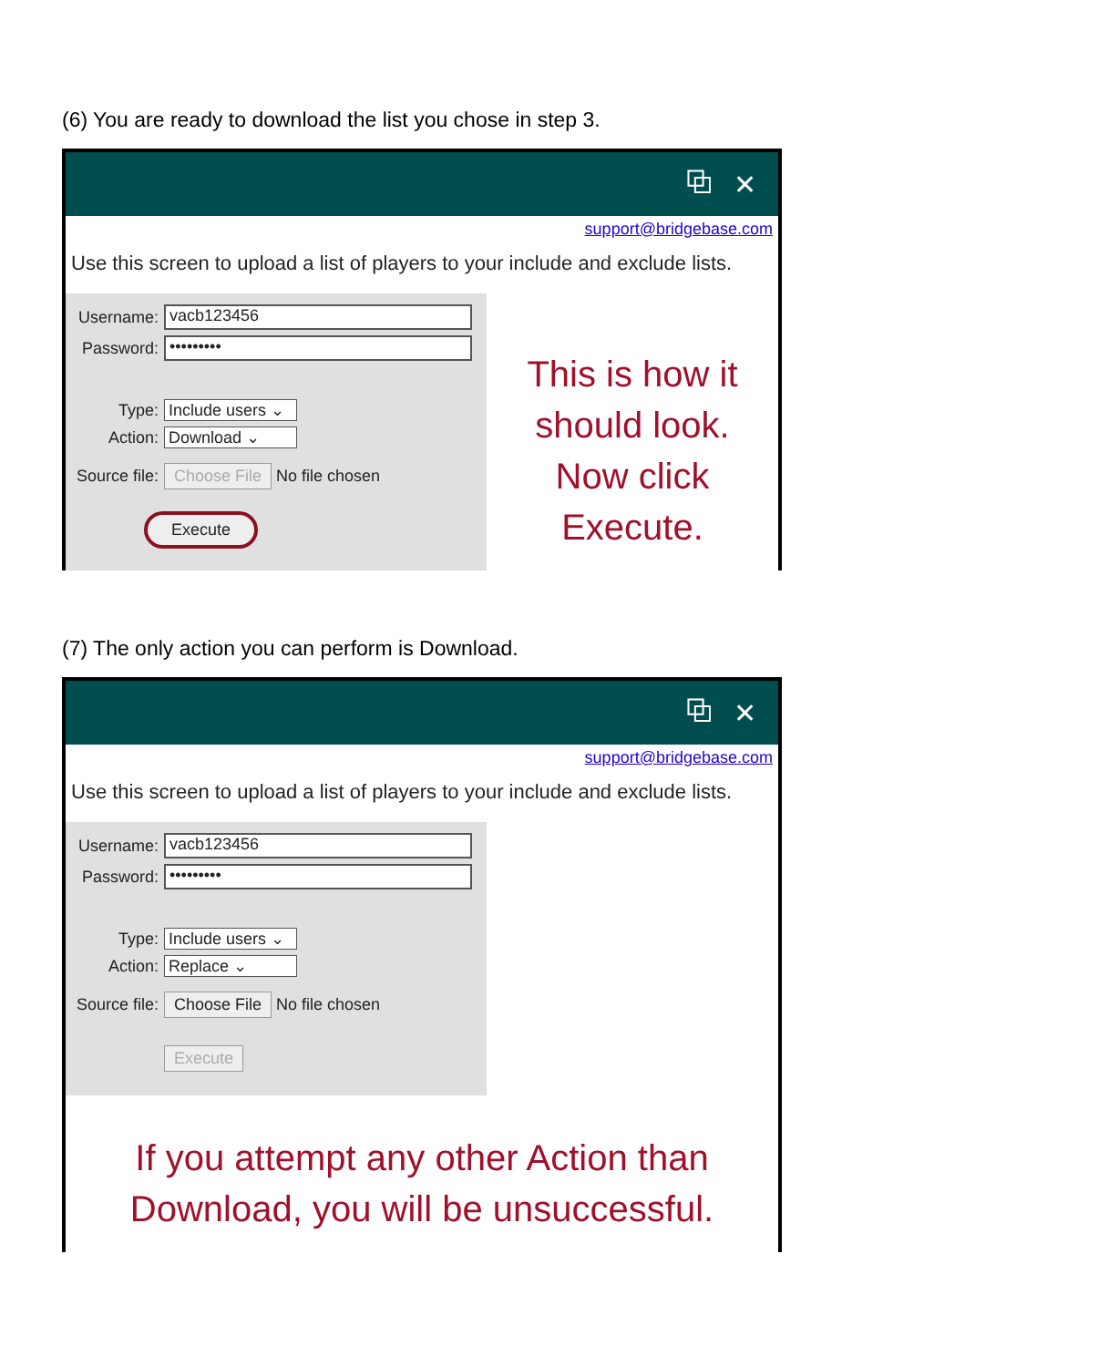(6) You are ready to download the list you chose in step 3.
⧉ ✕
support@bridgebase.com
Use this screen to upload a list of players to your include and exclude lists.
Username: vacb123456
Password: •••••••••
Type: Include users ⌄
Action: Download ⌄
Source file: Choose File No file chosen
Execute
This is how it
should look.
Now click
Execute.
(7) The only action you can perform is Download.
⧉ ✕
support@bridgebase.com
Use this screen to upload a list of players to your include and exclude lists.
Username: vacb123456
Password: •••••••••
Type: Include users ⌄
Action: Replace ⌄
Source file: Choose File No file chosen
Execute
If you attempt any other Action than
Download, you will be unsuccessful.